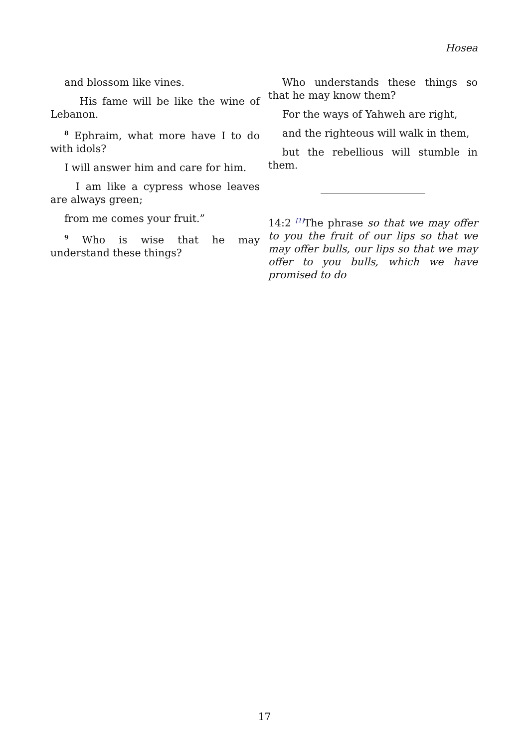Hosea
and blossom like vines.
His fame will be like the wine of Lebanon.
<sup>8</sup> Ephraim, what more have I to do with idols?
I will answer him and care for him.
I am like a cypress whose leaves are always green;
from me comes your fruit.”
<sup>9</sup> Who is wise that he may understand these things?
Who understands these things so that he may know them?
For the ways of Yahweh are right,
and the righteous will walk in them,
but the rebellious will stumble in them.
14:2 <sup>[1]</sup>The phrase so that we may offer to you the fruit of our lips so that we may offer bulls, our lips so that we may offer to you bulls, which we have promised to do
17